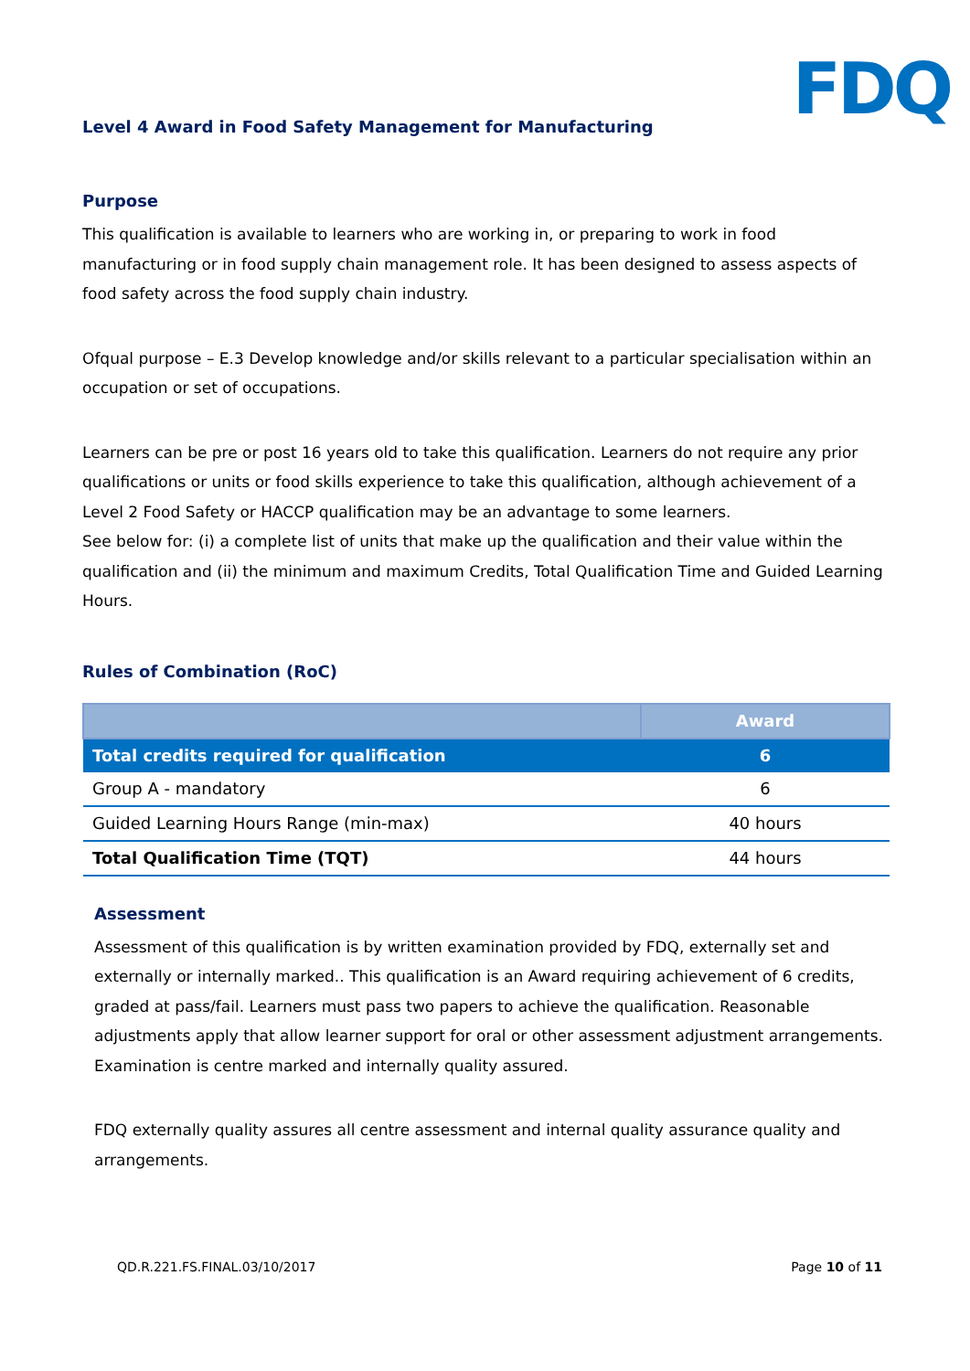FDQ
Level 4 Award in Food Safety Management for Manufacturing
Purpose
This qualification is available to learners who are working in, or preparing to work in food manufacturing or in food supply chain management role. It has been designed to assess aspects of food safety across the food supply chain industry.
Ofqual purpose – E.3 Develop knowledge and/or skills relevant to a particular specialisation within an occupation or set of occupations.
Learners can be pre or post 16 years old to take this qualification. Learners do not require any prior qualifications or units or food skills experience to take this qualification, although achievement of a Level 2 Food Safety or HACCP qualification may be an advantage to some learners.
See below for: (i) a complete list of units that make up the qualification and their value within the qualification and (ii) the minimum and maximum Credits, Total Qualification Time and Guided Learning Hours.
Rules of Combination (RoC)
| | Award |
| --- | --- |
| Total credits required for qualification | 6 |
| Group A - mandatory | 6 |
| Guided Learning Hours Range (min-max) | 40 hours |
| Total Qualification Time (TQT) | 44 hours |
Assessment
Assessment of this qualification is by written examination provided by FDQ, externally set and externally or internally marked.. This qualification is an Award requiring achievement of 6 credits, graded at pass/fail. Learners must pass two papers to achieve the qualification. Reasonable adjustments apply that allow learner support for oral or other assessment adjustment arrangements. Examination is centre marked and internally quality assured.
FDQ externally quality assures all centre assessment and internal quality assurance quality and arrangements.
QD.R.221.FS.FINAL.03/10/2017 Page 10 of 11